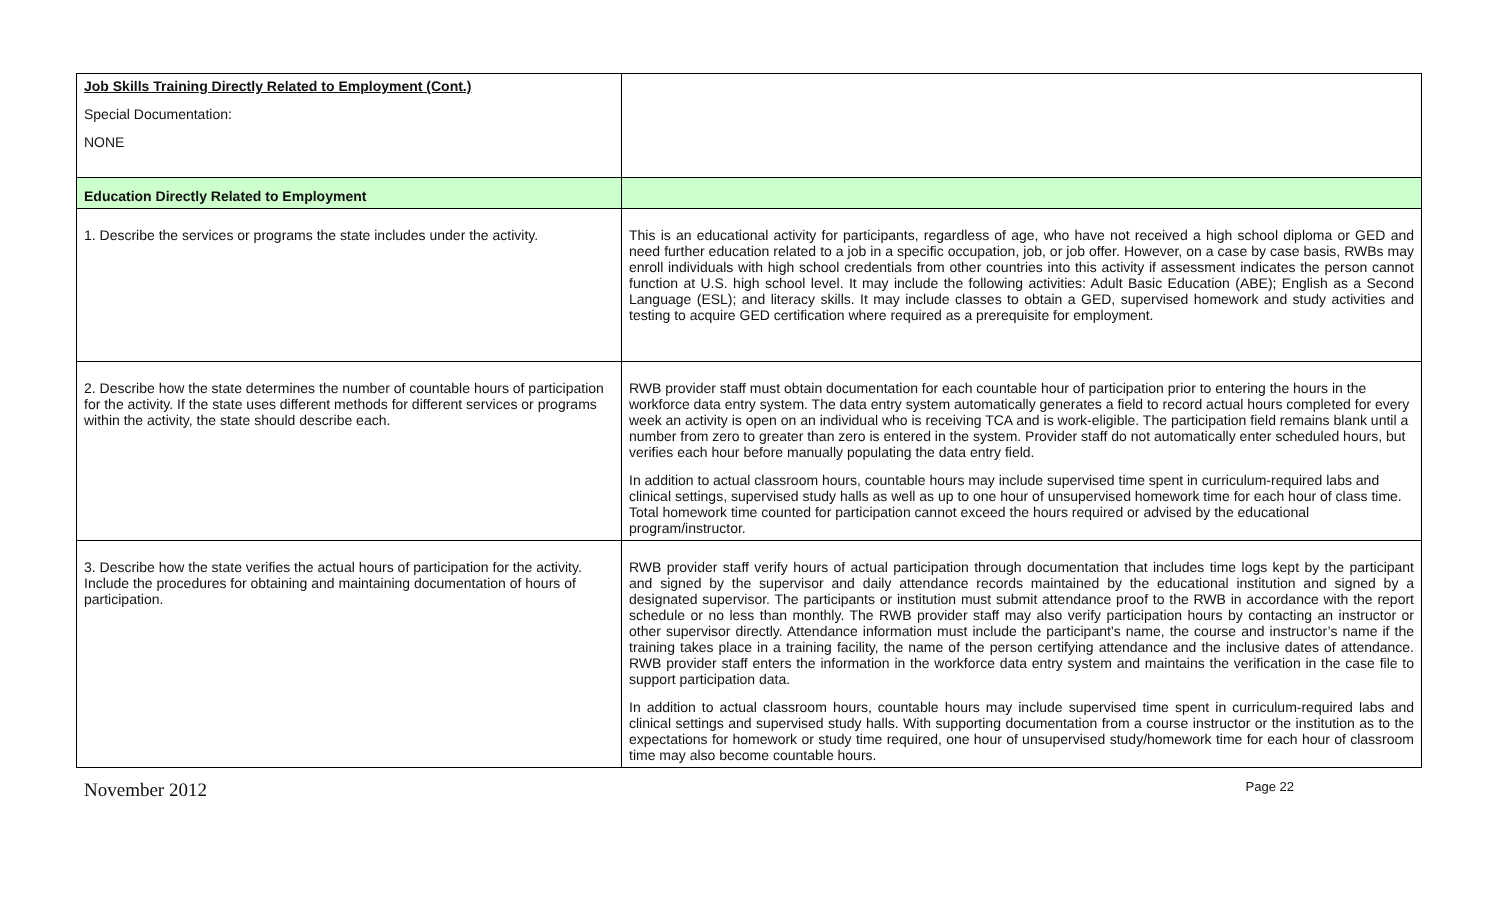| Job Skills Training Directly Related to Employment (Cont.) Special Documentation: NONE | |
| Education Directly Related to Employment | |
| 1. Describe the services or programs the state includes under the activity. | This is an educational activity for participants, regardless of age, who have not received a high school diploma or GED and need further education related to a job in a specific occupation, job, or job offer. However, on a case by case basis, RWBs may enroll individuals with high school credentials from other countries into this activity if assessment indicates the person cannot function at U.S. high school level. It may include the following activities: Adult Basic Education (ABE); English as a Second Language (ESL); and literacy skills. It may include classes to obtain a GED, supervised homework and study activities and testing to acquire GED certification where required as a prerequisite for employment. |
| 2. Describe how the state determines the number of countable hours of participation for the activity. If the state uses different methods for different services or programs within the activity, the state should describe each. | RWB provider staff must obtain documentation for each countable hour of participation prior to entering the hours in the workforce data entry system. The data entry system automatically generates a field to record actual hours completed for every week an activity is open on an individual who is receiving TCA and is work-eligible. The participation field remains blank until a number from zero to greater than zero is entered in the system. Provider staff do not automatically enter scheduled hours, but verifies each hour before manually populating the data entry field. In addition to actual classroom hours, countable hours may include supervised time spent in curriculum-required labs and clinical settings, supervised study halls as well as up to one hour of unsupervised homework time for each hour of class time. Total homework time counted for participation cannot exceed the hours required or advised by the educational program/instructor. |
| 3. Describe how the state verifies the actual hours of participation for the activity. Include the procedures for obtaining and maintaining documentation of hours of participation. | RWB provider staff verify hours of actual participation through documentation that includes time logs kept by the participant and signed by the supervisor and daily attendance records maintained by the educational institution and signed by a designated supervisor. The participants or institution must submit attendance proof to the RWB in accordance with the report schedule or no less than monthly. The RWB provider staff may also verify participation hours by contacting an instructor or other supervisor directly. Attendance information must include the participant’s name, the course and instructor’s name if the training takes place in a training facility, the name of the person certifying attendance and the inclusive dates of attendance. RWB provider staff enters the information in the workforce data entry system and maintains the verification in the case file to support participation data. In addition to actual classroom hours, countable hours may include supervised time spent in curriculum-required labs and clinical settings and supervised study halls. With supporting documentation from a course instructor or the institution as to the expectations for homework or study time required, one hour of unsupervised study/homework time for each hour of classroom time may also become countable hours. |
November 2012 Page 22